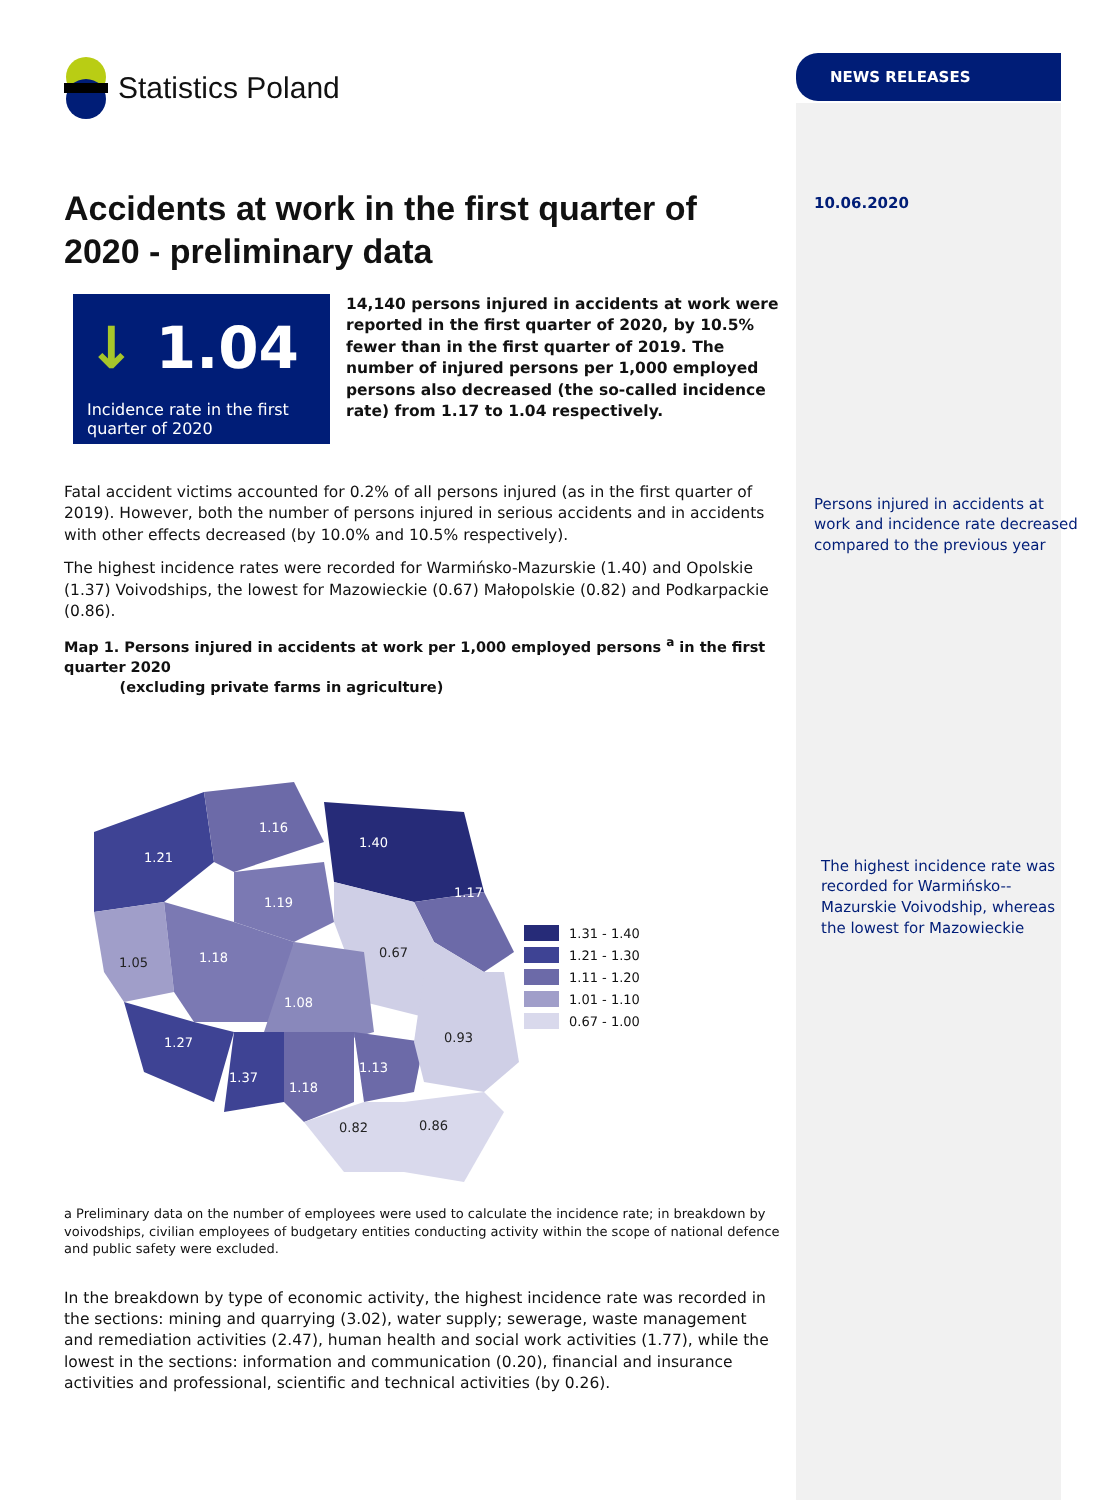Statistics Poland
Accidents at work in the first quarter of 2020 - preliminary data
↓ 1.04
Incidence rate in the first quarter of 2020
14,140 persons injured in accidents at work were reported in the first quarter of 2020, by 10.5% fewer than in the first quarter of 2019. The number of injured persons per 1,000 employed persons also decreased (the so-called incidence rate) from 1.17 to 1.04 respectively.
Fatal accident victims accounted for 0.2% of all persons injured (as in the first quarter of 2019). However, both the number of persons injured in serious accidents and in accidents with other effects decreased (by 10.0% and 10.5% respectively).
The highest incidence rates were recorded for Warmińsko-Mazurskie (1.40) and Opolskie (1.37) Voivodships, the lowest for Mazowieckie (0.67) Małopolskie (0.82) and Podkarpackie (0.86).
Map 1. Persons injured in accidents at work per 1,000 employed persons <sup>a</sup> in the first quarter 2020
(excluding private farms in agriculture)
1.21
1.16
1.40
1.17
1.19
1.18
1.08
1.27
1.37
1.18
1.13
1.05
0.67
0.93
0.82
0.86
1.31 - 1.40
1.21 - 1.30
1.11 - 1.20
1.01 - 1.10
0.67 - 1.00
a Preliminary data on the number of employees were used to calculate the incidence rate; in breakdown by voivodships, civilian employees of budgetary entities conducting activity within the scope of national defence and public safety were excluded.
In the breakdown by type of economic activity, the highest incidence rate was recorded in the sections: mining and quarrying (3.02), water supply; sewerage, waste management and remediation activities (2.47), human health and social work activities (1.77), while the lowest in the sections: information and communication (0.20), financial and insurance activities and professional, scientific and technical activities (by 0.26).
NEWS RELEASES
10.06.2020
Persons injured in accidents at work and incidence rate decreased compared to the previous year
The highest incidence rate was recorded for Warmińsko--Mazurskie Voivodship, whereas the lowest for Mazowieckie